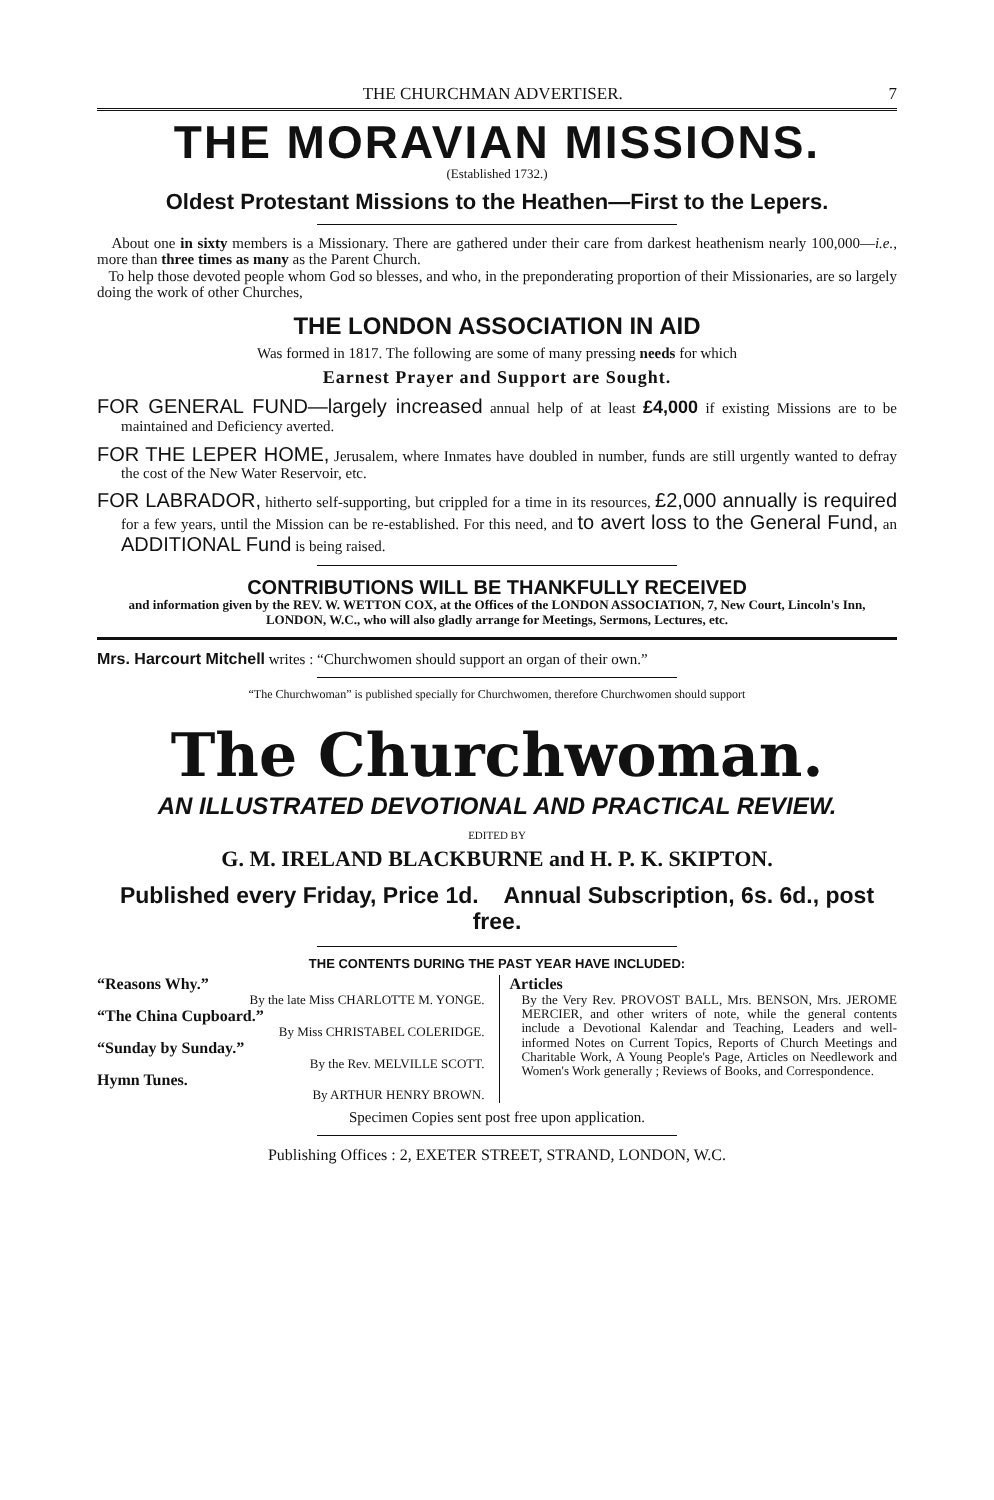THE CHURCHMAN ADVERTISER. 7
THE MORAVIAN MISSIONS.
(Established 1732.)
Oldest Protestant Missions to the Heathen—First to the Lepers.
About one in sixty members is a Missionary. There are gathered under their care from darkest heathenism nearly 100,000—i.e., more than three times as many as the Parent Church.
To help those devoted people whom God so blesses, and who, in the preponderating proportion of their Missionaries, are so largely doing the work of other Churches,
THE LONDON ASSOCIATION IN AID
Was formed in 1817. The following are some of many pressing needs for which
Earnest Prayer and Support are Sought.
FOR GENERAL FUND—largely increased annual help of at least £4,000 if existing Missions are to be maintained and Deficiency averted.
FOR THE LEPER HOME, Jerusalem, where Inmates have doubled in number, funds are still urgently wanted to defray the cost of the New Water Reservoir, etc.
FOR LABRADOR, hitherto self-supporting, but crippled for a time in its resources, £2,000 annually is required for a few years, until the Mission can be re-established. For this need, and to avert loss to the General Fund, an ADDITIONAL Fund is being raised.
CONTRIBUTIONS WILL BE THANKFULLY RECEIVED
and information given by the REV. W. WETTON COX, at the Offices of the LONDON ASSOCIATION, 7, New Court, Lincoln's Inn, LONDON, W.C., who will also gladly arrange for Meetings, Sermons, Lectures, etc.
Mrs. Harcourt Mitchell writes : “Churchwomen should support an organ of their own.”
“The Churchwoman” is published specially for Churchwomen, therefore Churchwomen should support
The Churchwoman.
AN ILLUSTRATED DEVOTIONAL AND PRACTICAL REVIEW.
EDITED BY
G. M. IRELAND BLACKBURNE and H. P. K. SKIPTON.
Published every Friday, Price 1d. Annual Subscription, 6s. 6d., post free.
THE CONTENTS DURING THE PAST YEAR HAVE INCLUDED:
“Reasons Why.”
By the late Miss CHARLOTTE M. YONGE.
“The China Cupboard.”
By Miss CHRISTABEL COLERIDGE.
“Sunday by Sunday.”
By the Rev. MELVILLE SCOTT.
Hymn Tunes.
By ARTHUR HENRY BROWN.
Articles
By the Very Rev. PROVOST BALL, Mrs. BENSON, Mrs. JEROME MERCIER, and other writers of note, while the general contents include a Devotional Kalendar and Teaching, Leaders and well-informed Notes on Current Topics, Reports of Church Meetings and Charitable Work, A Young People's Page, Articles on Needlework and Women's Work generally ; Reviews of Books, and Correspondence.
Specimen Copies sent post free upon application.
Publishing Offices : 2, EXETER STREET, STRAND, LONDON, W.C.